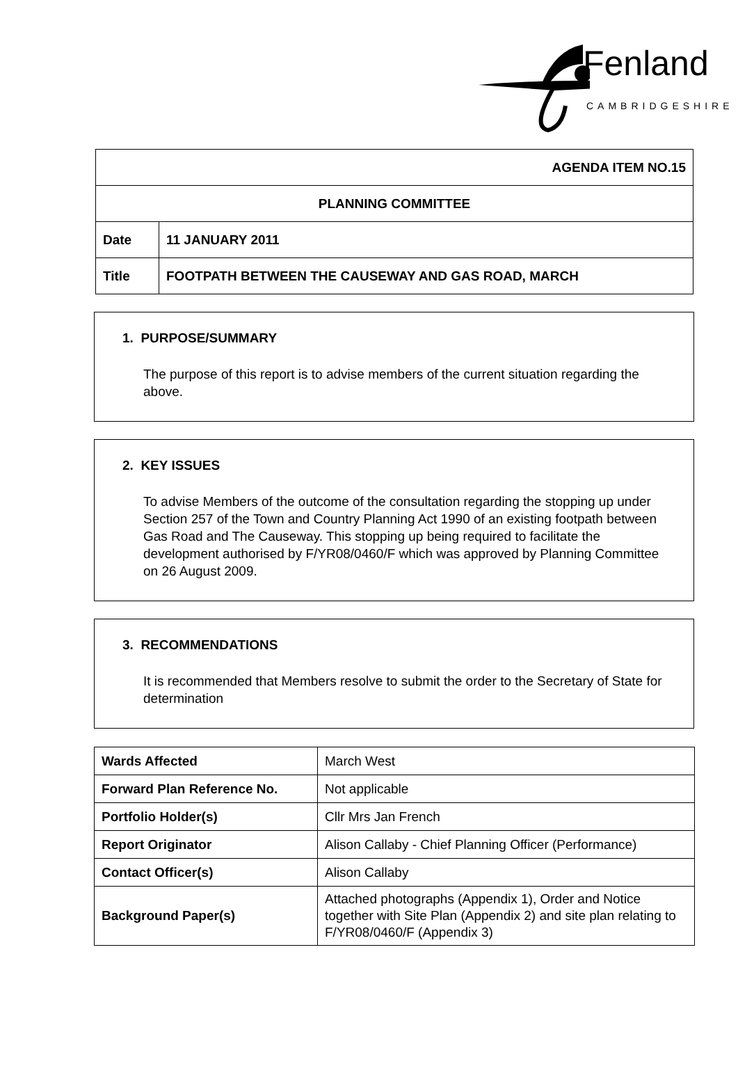Fenland
CAMBRIDGESHIRE
| AGENDA ITEM NO.15 | |
| PLANNING COMMITTEE | |
| Date | 11 JANUARY 2011 |
| Title | FOOTPATH BETWEEN THE CAUSEWAY AND GAS ROAD, MARCH |
1. PURPOSE/SUMMARY
The purpose of this report is to advise members of the current situation regarding the above.
2. KEY ISSUES
To advise Members of the outcome of the consultation regarding the stopping up under Section 257 of the Town and Country Planning Act 1990 of an existing footpath between Gas Road and The Causeway. This stopping up being required to facilitate the development authorised by F/YR08/0460/F which was approved by Planning Committee on 26 August 2009.
3. RECOMMENDATIONS
It is recommended that Members resolve to submit the order to the Secretary of State for determination
| Wards Affected | March West |
| Forward Plan Reference No. | Not applicable |
| Portfolio Holder(s) | Cllr Mrs Jan French |
| Report Originator | Alison Callaby - Chief Planning Officer (Performance) |
| Contact Officer(s) | Alison Callaby |
| Background Paper(s) | Attached photographs (Appendix 1), Order and Notice together with Site Plan (Appendix 2) and site plan relating to F/YR08/0460/F (Appendix 3) |